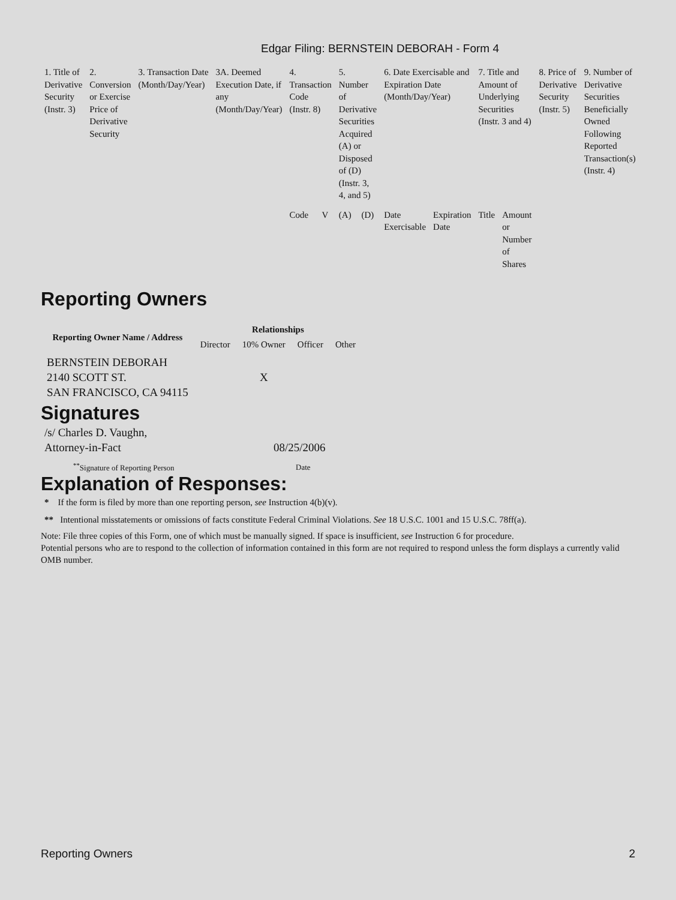Edgar Filing: BERNSTEIN DEBORAH - Form 4
| 1. Title of Derivative Security (Instr. 3) | 2. Conversion or Exercise Price of Derivative Security | 3. Transaction Date (Month/Day/Year) | 3A. Deemed Execution Date, if any (Month/Day/Year) | 4. Transaction Code (Instr. 8) | | 5. Number of Derivative Securities Acquired (A) or Disposed of (D) (Instr. 3, 4, and 5) | | 6. Date Exercisable and Expiration Date (Month/Day/Year) | | 7. Title and Amount of Underlying Securities (Instr. 3 and 4) | | 8. Price of Derivative Security (Instr. 5) | 9. Number of Derivative Securities Beneficially Owned Following Reported Transaction(s) (Instr. 4) |
| | | | | Code | V | (A) | (D) | Date Exercisable | Expiration Date | Title | Amount or Number of Shares | | |
Reporting Owners
| Reporting Owner Name / Address | Relationships | | | |
| --- | --- | --- | --- | --- |
| | Director | 10% Owner | Officer | Other |
| BERNSTEIN DEBORAH 2140 SCOTT ST. SAN FRANCISCO, CA 94115 | | X | | |
Signatures
| /s/ Charles D. Vaughn, Attorney-in-Fact | 08/25/2006 |
| <sup>**</sup> Signature of Reporting Person | Date |
Explanation of Responses:
* If the form is filed by more than one reporting person, see Instruction 4(b)(v).
** Intentional misstatements or omissions of facts constitute Federal Criminal Violations. See 18 U.S.C. 1001 and 15 U.S.C. 78ff(a).
Note: File three copies of this Form, one of which must be manually signed. If space is insufficient, see Instruction 6 for procedure.
Potential persons who are to respond to the collection of information contained in this form are not required to respond unless the form displays a currently valid OMB number.
Reporting Owners 2